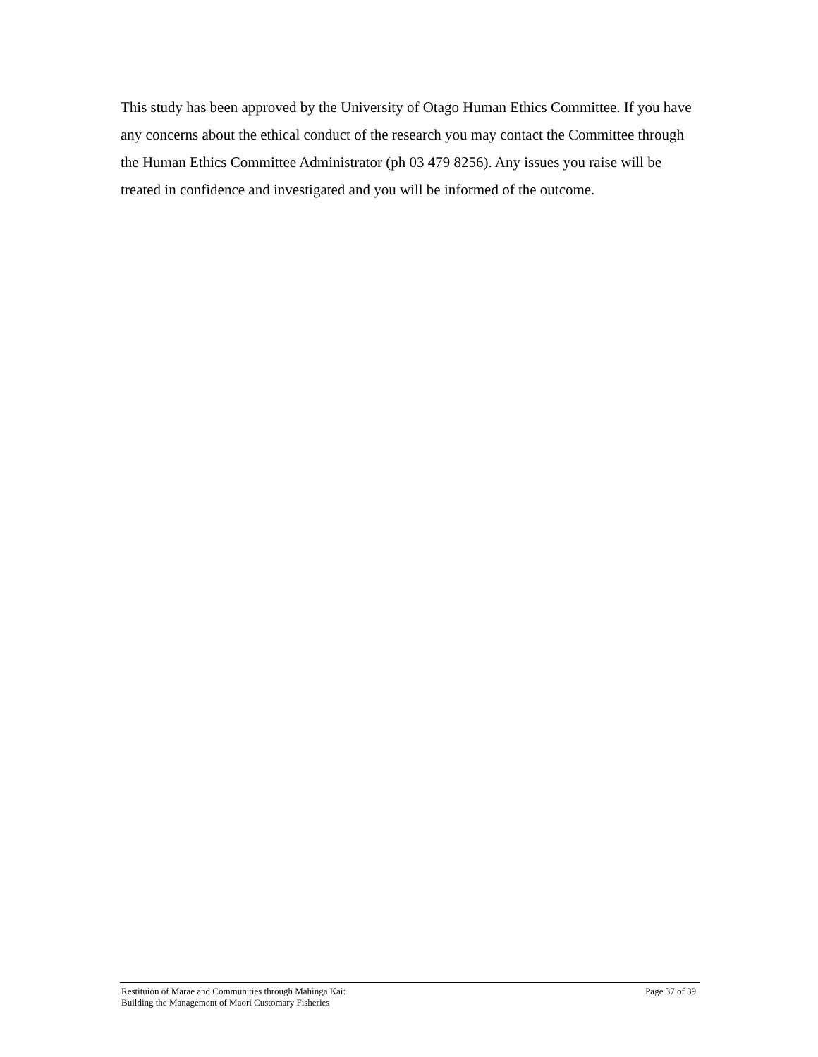This study has been approved by the University of Otago Human Ethics Committee. If you have any concerns about the ethical conduct of the research you may contact the Committee through the Human Ethics Committee Administrator (ph 03 479 8256). Any issues you raise will be treated in confidence and investigated and you will be informed of the outcome.
Restituion of Marae and Communities through Mahinga Kai:
Building the Management of Maori Customary Fisheries
Page 37 of 39